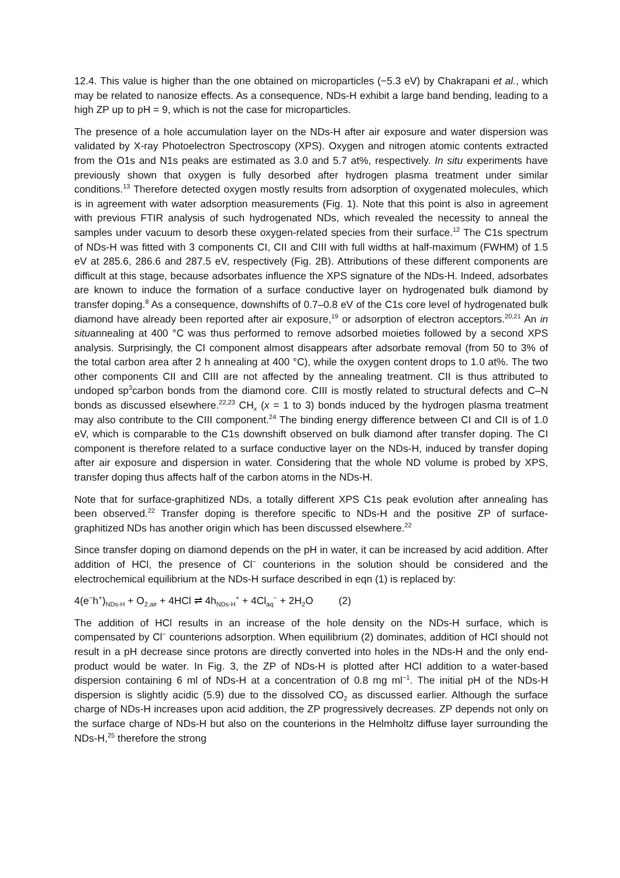12.4. This value is higher than the one obtained on microparticles (−5.3 eV) by Chakrapani et al., which may be related to nanosize effects. As a consequence, NDs-H exhibit a large band bending, leading to a high ZP up to pH = 9, which is not the case for microparticles.
The presence of a hole accumulation layer on the NDs-H after air exposure and water dispersion was validated by X-ray Photoelectron Spectroscopy (XPS). Oxygen and nitrogen atomic contents extracted from the O1s and N1s peaks are estimated as 3.0 and 5.7 at%, respectively. In situ experiments have previously shown that oxygen is fully desorbed after hydrogen plasma treatment under similar conditions.<sup>13</sup> Therefore detected oxygen mostly results from adsorption of oxygenated molecules, which is in agreement with water adsorption measurements (Fig. 1). Note that this point is also in agreement with previous FTIR analysis of such hydrogenated NDs, which revealed the necessity to anneal the samples under vacuum to desorb these oxygen-related species from their surface.<sup>12</sup> The C1s spectrum of NDs-H was fitted with 3 components CI, CII and CIII with full widths at half-maximum (FWHM) of 1.5 eV at 285.6, 286.6 and 287.5 eV, respectively (Fig. 2B). Attributions of these different components are difficult at this stage, because adsorbates influence the XPS signature of the NDs-H. Indeed, adsorbates are known to induce the formation of a surface conductive layer on hydrogenated bulk diamond by transfer doping.<sup>8</sup> As a consequence, downshifts of 0.7–0.8 eV of the C1s core level of hydrogenated bulk diamond have already been reported after air exposure,<sup>19</sup> or adsorption of electron acceptors.<sup>20,21</sup> An in situannealing at 400 °C was thus performed to remove adsorbed moieties followed by a second XPS analysis. Surprisingly, the CI component almost disappears after adsorbate removal (from 50 to 3% of the total carbon area after 2 h annealing at 400 °C), while the oxygen content drops to 1.0 at%. The two other components CII and CIII are not affected by the annealing treatment. CII is thus attributed to undoped sp<sup>3</sup>carbon bonds from the diamond core. CIII is mostly related to structural defects and C–N bonds as discussed elsewhere.<sup>22,23</sup> CH<sub>x</sub> (x = 1 to 3) bonds induced by the hydrogen plasma treatment may also contribute to the CIII component.<sup>24</sup> The binding energy difference between CI and CII is of 1.0 eV, which is comparable to the C1s downshift observed on bulk diamond after transfer doping. The CI component is therefore related to a surface conductive layer on the NDs-H, induced by transfer doping after air exposure and dispersion in water. Considering that the whole ND volume is probed by XPS, transfer doping thus affects half of the carbon atoms in the NDs-H.
Note that for surface-graphitized NDs, a totally different XPS C1s peak evolution after annealing has been observed.<sup>22</sup> Transfer doping is therefore specific to NDs-H and the positive ZP of surface-graphitized NDs has another origin which has been discussed elsewhere.<sup>22</sup>
Since transfer doping on diamond depends on the pH in water, it can be increased by acid addition. After addition of HCl, the presence of Cl<sup>−</sup> counterions in the solution should be considered and the electrochemical equilibrium at the NDs-H surface described in eqn (1) is replaced by:
4(e<sup>−</sup>h<sup>+</sup>)<sub>NDs-H</sub> + O<sub>2,air</sub> + 4HCl ⇌ 4h<sub>NDs-H</sub><sup>+</sup> + 4Cl<sub>aq</sub><sup>−</sup> + 2H<sub>2</sub>O (2)
The addition of HCl results in an increase of the hole density on the NDs-H surface, which is compensated by Cl<sup>−</sup> counterions adsorption. When equilibrium (2) dominates, addition of HCl should not result in a pH decrease since protons are directly converted into holes in the NDs-H and the only end-product would be water. In Fig. 3, the ZP of NDs-H is plotted after HCl addition to a water-based dispersion containing 6 ml of NDs-H at a concentration of 0.8 mg ml<sup>−1</sup>. The initial pH of the NDs-H dispersion is slightly acidic (5.9) due to the dissolved CO<sub>2</sub> as discussed earlier. Although the surface charge of NDs-H increases upon acid addition, the ZP progressively decreases. ZP depends not only on the surface charge of NDs-H but also on the counterions in the Helmholtz diffuse layer surrounding the NDs-H,<sup>25</sup> therefore the strong